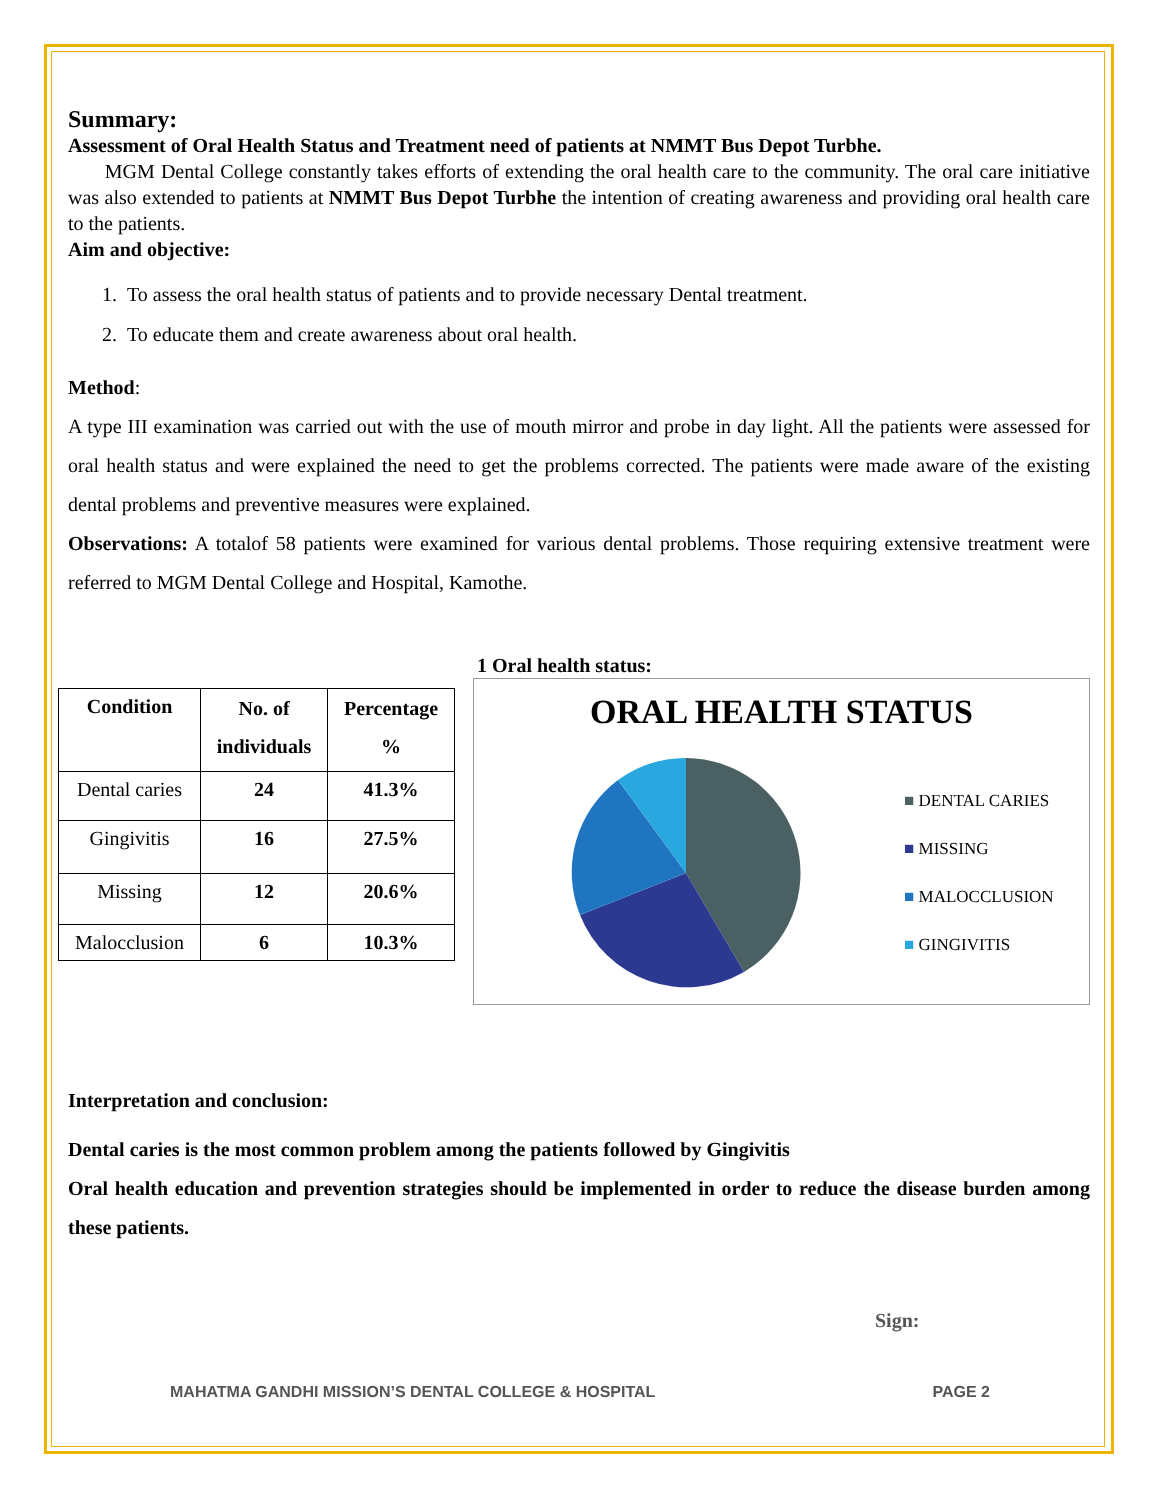Summary:
Assessment of Oral Health Status and Treatment need of patients at NMMT Bus Depot Turbhe.
MGM Dental College constantly takes efforts of extending the oral health care to the community. The oral care initiative was also extended to patients at NMMT Bus Depot Turbhe the intention of creating awareness and providing oral health care to the patients.
Aim and objective:
1. To assess the oral health status of patients and to provide necessary Dental treatment.
2. To educate them and create awareness about oral health.
Method:
A type III examination was carried out with the use of mouth mirror and probe in day light. All the patients were assessed for oral health status and were explained the need to get the problems corrected. The patients were made aware of the existing dental problems and preventive measures were explained.
Observations: A totalof 58 patients were examined for various dental problems. Those requiring extensive treatment were referred to MGM Dental College and Hospital, Kamothe.
| Condition | No. of individuals | Percentage % |
| --- | --- | --- |
| Dental caries | 24 | 41.3% |
| Gingivitis | 16 | 27.5% |
| Missing | 12 | 20.6% |
| Malocclusion | 6 | 10.3% |
1 Oral health status:
ORAL HEALTH STATUS
■ DENTAL CARIES
■ MISSING
■ MALOCCLUSION
■ GINGIVITIS
Interpretation and conclusion:
Dental caries is the most common problem among the patients followed by Gingivitis
Oral health education and prevention strategies should be implemented in order to reduce the disease burden among these patients.
Sign:
MAHATMA GANDHI MISSION’S DENTAL COLLEGE & HOSPITAL PAGE 2